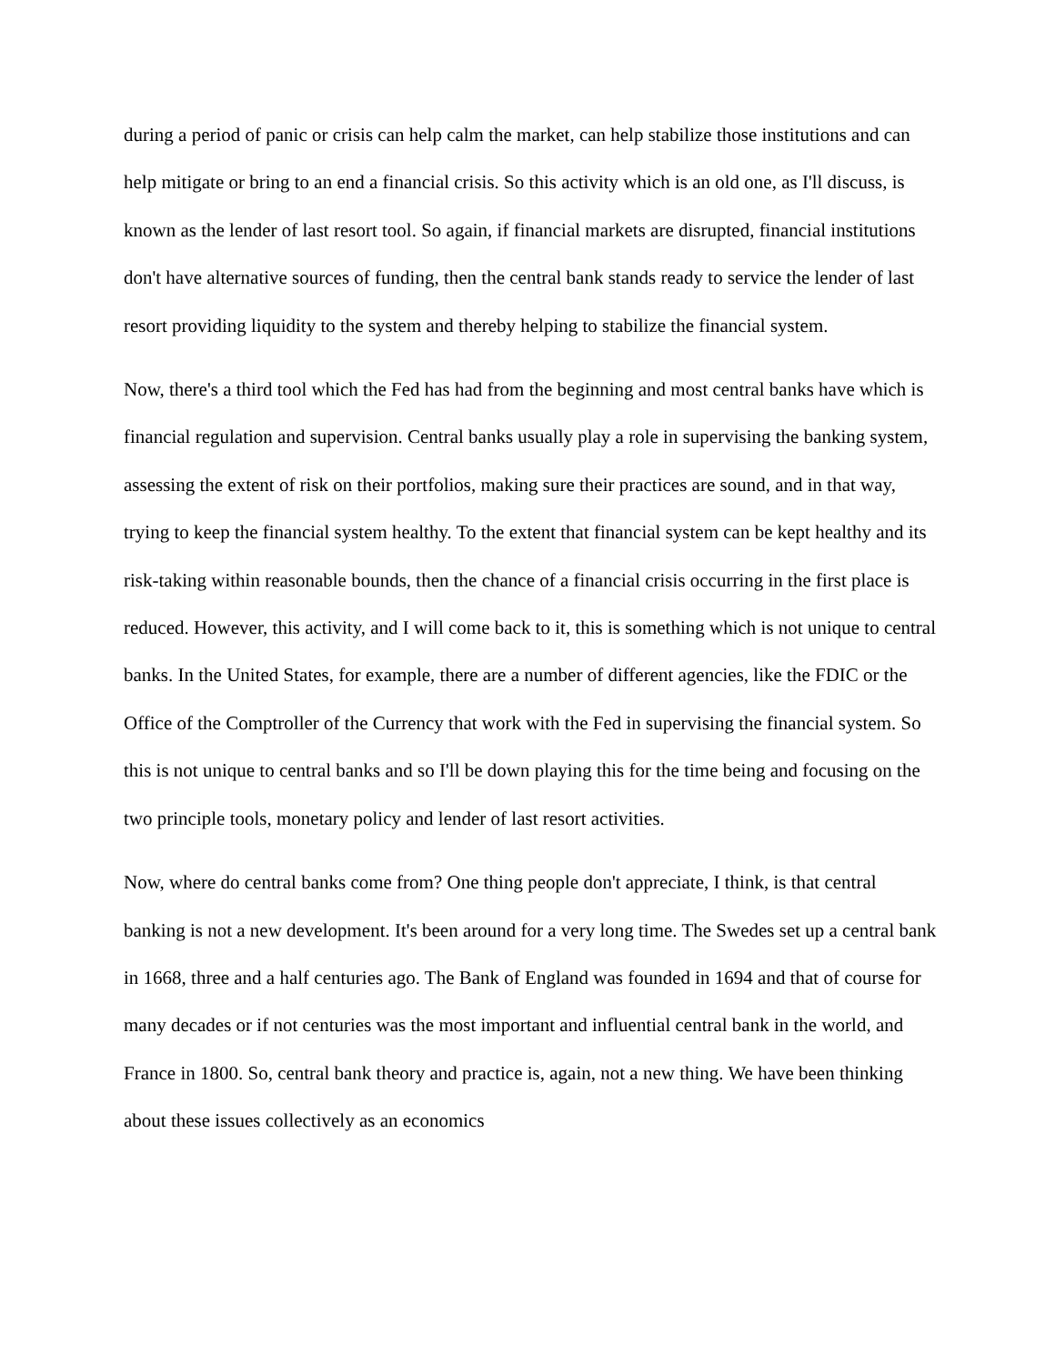during a period of panic or crisis can help calm the market, can help stabilize those institutions and can help mitigate or bring to an end a financial crisis. So this activity which is an old one, as I'll discuss, is known as the lender of last resort tool. So again, if financial markets are disrupted, financial institutions don't have alternative sources of funding, then the central bank stands ready to service the lender of last resort providing liquidity to the system and thereby helping to stabilize the financial system.
Now, there's a third tool which the Fed has had from the beginning and most central banks have which is financial regulation and supervision. Central banks usually play a role in supervising the banking system, assessing the extent of risk on their portfolios, making sure their practices are sound, and in that way, trying to keep the financial system healthy. To the extent that financial system can be kept healthy and its risk-taking within reasonable bounds, then the chance of a financial crisis occurring in the first place is reduced. However, this activity, and I will come back to it, this is something which is not unique to central banks. In the United States, for example, there are a number of different agencies, like the FDIC or the Office of the Comptroller of the Currency that work with the Fed in supervising the financial system. So this is not unique to central banks and so I'll be down playing this for the time being and focusing on the two principle tools, monetary policy and lender of last resort activities.
Now, where do central banks come from? One thing people don't appreciate, I think, is that central banking is not a new development. It's been around for a very long time. The Swedes set up a central bank in 1668, three and a half centuries ago. The Bank of England was founded in 1694 and that of course for many decades or if not centuries was the most important and influential central bank in the world, and France in 1800. So, central bank theory and practice is, again, not a new thing. We have been thinking about these issues collectively as an economics